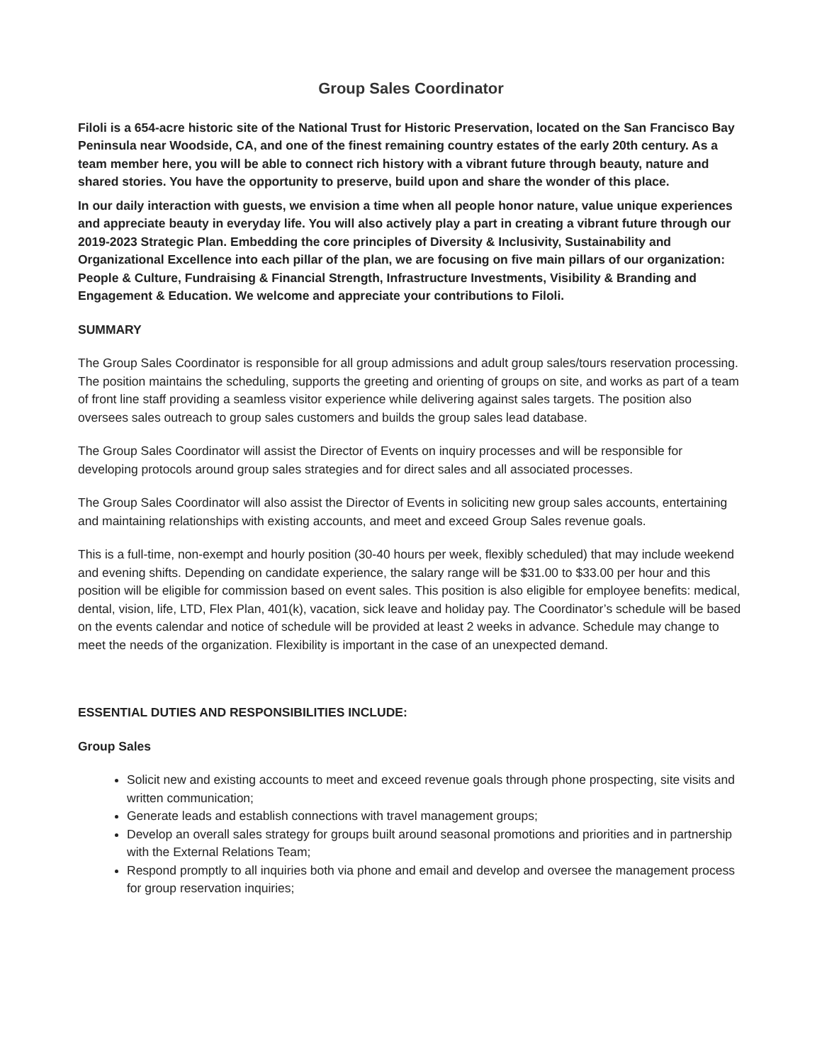Group Sales Coordinator
Filoli is a 654-acre historic site of the National Trust for Historic Preservation, located on the San Francisco Bay Peninsula near Woodside, CA, and one of the finest remaining country estates of the early 20th century. As a team member here, you will be able to connect rich history with a vibrant future through beauty, nature and shared stories. You have the opportunity to preserve, build upon and share the wonder of this place.
In our daily interaction with guests, we envision a time when all people honor nature, value unique experiences and appreciate beauty in everyday life. You will also actively play a part in creating a vibrant future through our 2019-2023 Strategic Plan. Embedding the core principles of Diversity & Inclusivity, Sustainability and Organizational Excellence into each pillar of the plan, we are focusing on five main pillars of our organization: People & Culture, Fundraising & Financial Strength, Infrastructure Investments, Visibility & Branding and Engagement & Education. We welcome and appreciate your contributions to Filoli.
SUMMARY
The Group Sales Coordinator is responsible for all group admissions and adult group sales/tours reservation processing. The position maintains the scheduling, supports the greeting and orienting of groups on site, and works as part of a team of front line staff providing a seamless visitor experience while delivering against sales targets. The position also oversees sales outreach to group sales customers and builds the group sales lead database.
The Group Sales Coordinator will assist the Director of Events on inquiry processes and will be responsible for developing protocols around group sales strategies and for direct sales and all associated processes.
The Group Sales Coordinator will also assist the Director of Events in soliciting new group sales accounts, entertaining and maintaining relationships with existing accounts, and meet and exceed Group Sales revenue goals.
This is a full-time, non-exempt and hourly position (30-40 hours per week, flexibly scheduled) that may include weekend and evening shifts. Depending on candidate experience, the salary range will be $31.00 to $33.00 per hour and this position will be eligible for commission based on event sales. This position is also eligible for employee benefits: medical, dental, vision, life, LTD, Flex Plan, 401(k), vacation, sick leave and holiday pay. The Coordinator’s schedule will be based on the events calendar and notice of schedule will be provided at least 2 weeks in advance. Schedule may change to meet the needs of the organization. Flexibility is important in the case of an unexpected demand.
ESSENTIAL DUTIES AND RESPONSIBILITIES INCLUDE:
Group Sales
Solicit new and existing accounts to meet and exceed revenue goals through phone prospecting, site visits and written communication;
Generate leads and establish connections with travel management groups;
Develop an overall sales strategy for groups built around seasonal promotions and priorities and in partnership with the External Relations Team;
Respond promptly to all inquiries both via phone and email and develop and oversee the management process for group reservation inquiries;